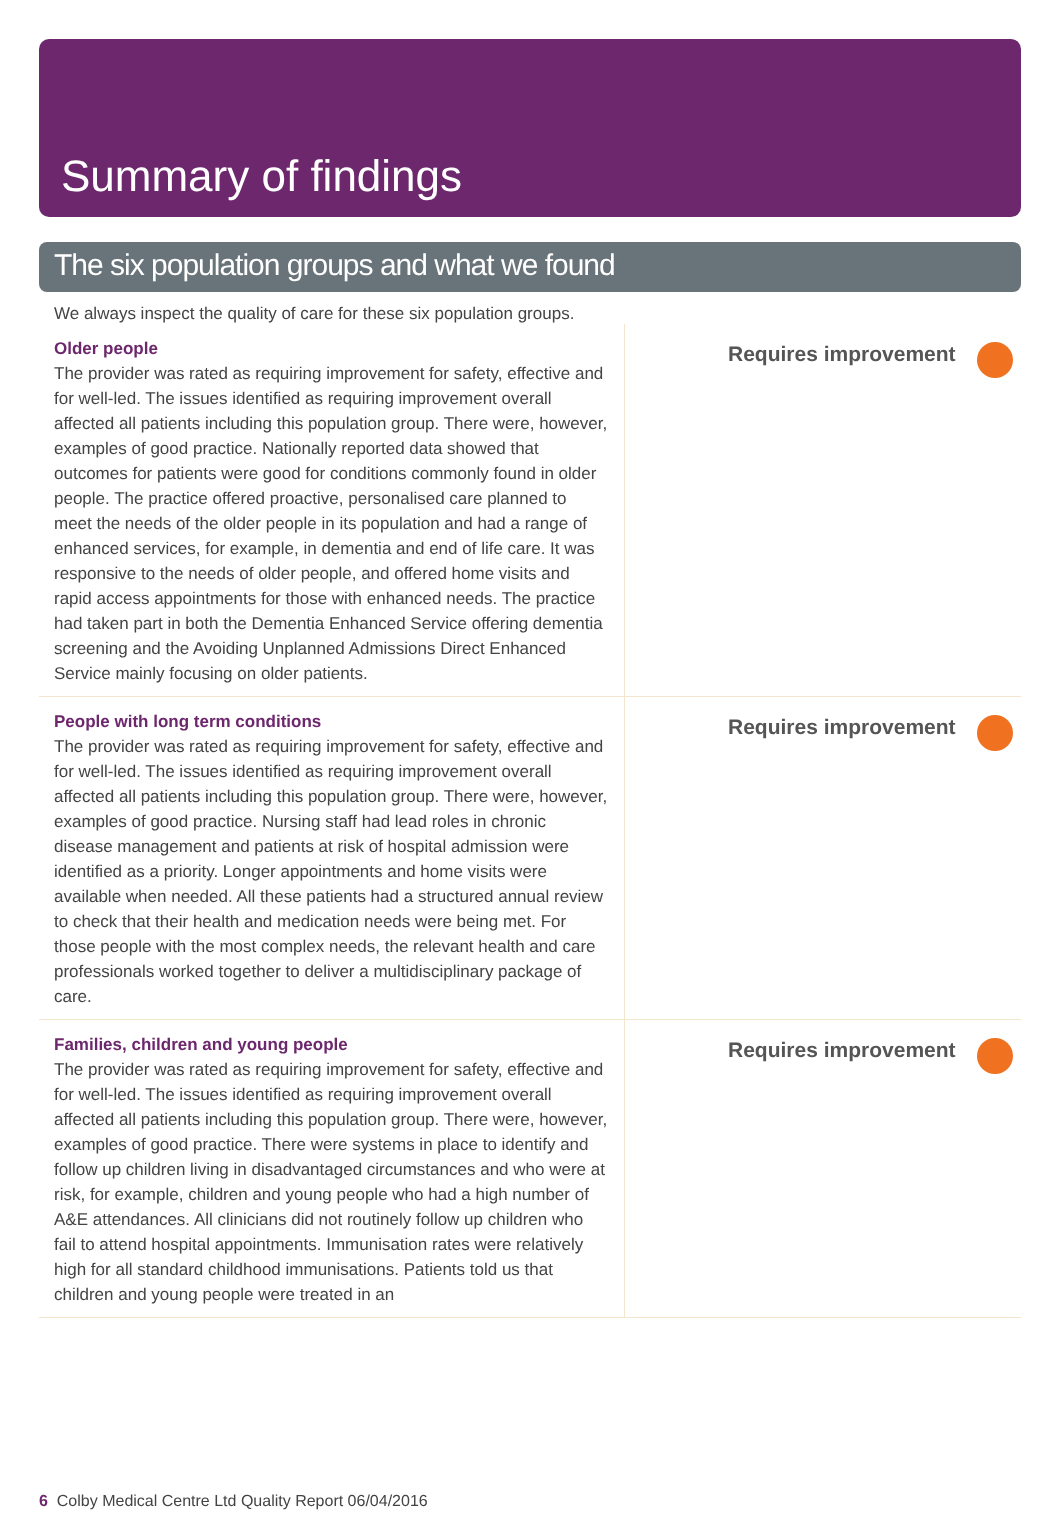Summary of findings
The six population groups and what we found
We always inspect the quality of care for these six population groups.
Older people
The provider was rated as requiring improvement for safety, effective and for well-led. The issues identified as requiring improvement overall affected all patients including this population group. There were, however, examples of good practice. Nationally reported data showed that outcomes for patients were good for conditions commonly found in older people. The practice offered proactive, personalised care planned to meet the needs of the older people in its population and had a range of enhanced services, for example, in dementia and end of life care. It was responsive to the needs of older people, and offered home visits and rapid access appointments for those with enhanced needs. The practice had taken part in both the Dementia Enhanced Service offering dementia screening and the Avoiding Unplanned Admissions Direct Enhanced Service mainly focusing on older patients.
Requires improvement
People with long term conditions
The provider was rated as requiring improvement for safety, effective and for well-led. The issues identified as requiring improvement overall affected all patients including this population group. There were, however, examples of good practice. Nursing staff had lead roles in chronic disease management and patients at risk of hospital admission were identified as a priority. Longer appointments and home visits were available when needed. All these patients had a structured annual review to check that their health and medication needs were being met. For those people with the most complex needs, the relevant health and care professionals worked together to deliver a multidisciplinary package of care.
Requires improvement
Families, children and young people
The provider was rated as requiring improvement for safety, effective and for well-led. The issues identified as requiring improvement overall affected all patients including this population group. There were, however, examples of good practice. There were systems in place to identify and follow up children living in disadvantaged circumstances and who were at risk, for example, children and young people who had a high number of A&E attendances. All clinicians did not routinely follow up children who fail to attend hospital appointments. Immunisation rates were relatively high for all standard childhood immunisations. Patients told us that children and young people were treated in an
Requires improvement
6 Colby Medical Centre Ltd Quality Report 06/04/2016